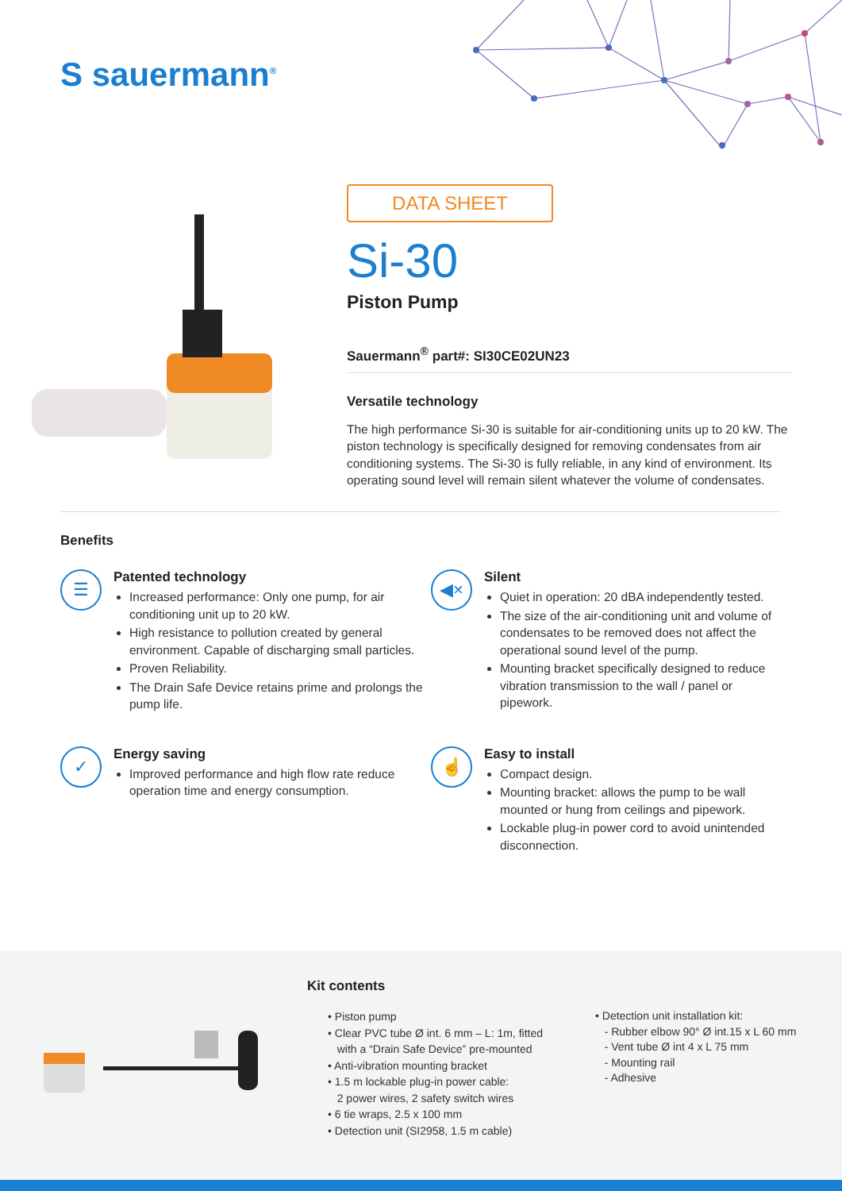S sauermann<sup>®</sup>
DATA SHEET
Si-30
Piston Pump
Sauermann<sup>®</sup> part#: SI30CE02UN23
Versatile technology
The high performance Si-30 is suitable for air-conditioning units up to 20 kW. The piston technology is specifically designed for removing condensates from air conditioning systems. The Si-30 is fully reliable, in any kind of environment. Its operating sound level will remain silent whatever the volume of condensates.
Benefits
☰
Patented technology
Increased performance: Only one pump, for air conditioning unit up to 20 kW.
High resistance to pollution created by general environment. Capable of discharging small particles.
Proven Reliability.
The Drain Safe Device retains prime and prolongs the pump life.
◀×
Silent
Quiet in operation: 20 dBA independently tested.
The size of the air-conditioning unit and volume of condensates to be removed does not affect the operational sound level of the pump.
Mounting bracket specifically designed to reduce vibration transmission to the wall / panel or pipework.
✓
Energy saving
Improved performance and high flow rate reduce operation time and energy consumption.
☝
Easy to install
Compact design.
Mounting bracket: allows the pump to be wall mounted or hung from ceilings and pipework.
Lockable plug-in power cord to avoid unintended disconnection.
Kit contents
• Piston pump
• Clear PVC tube Ø int. 6 mm – L: 1m, fitted
with a “Drain Safe Device” pre-mounted
• Anti-vibration mounting bracket
• 1.5 m lockable plug-in power cable:
2 power wires, 2 safety switch wires
• 6 tie wraps, 2.5 x 100 mm
• Detection unit (SI2958, 1.5 m cable)
• Detection unit installation kit:
- Rubber elbow 90° Ø int.15 x L 60 mm
- Vent tube Ø int 4 x L 75 mm
- Mounting rail
- Adhesive